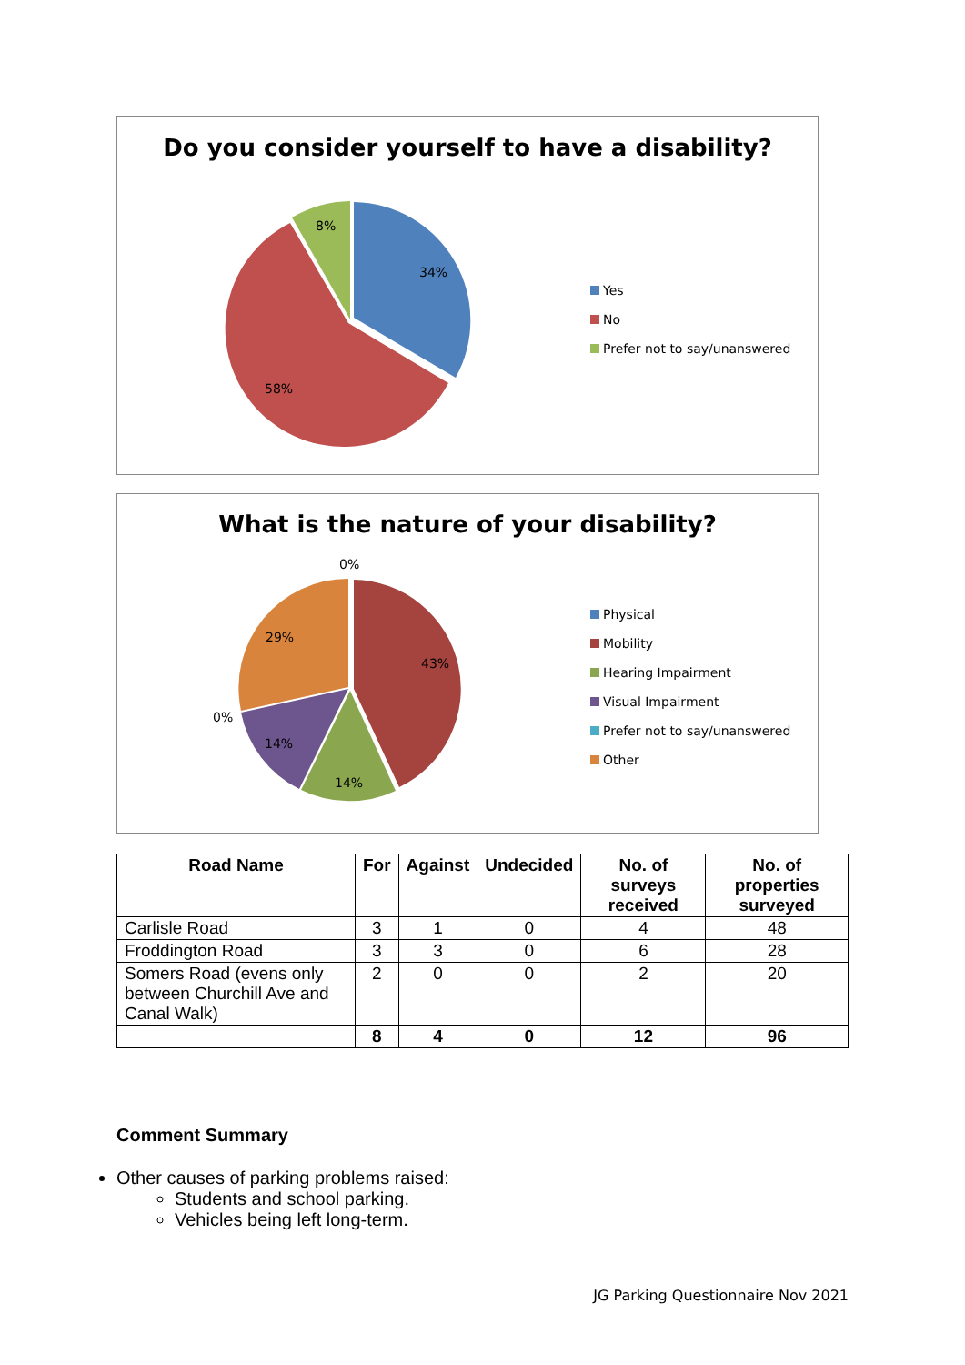Do you consider yourself to have a disability?
34%
58%
8%
Yes
No
Prefer not to say/unanswered
What is the nature of your disability?
43%
14%
14%
29%
0%
0%
Physical
Mobility
Hearing Impairment
Visual Impairment
Prefer not to say/unanswered
Other
| Road Name | For | Against | Undecided | No. of surveys received | No. of properties surveyed |
| --- | --- | --- | --- | --- | --- |
| Carlisle Road | 3 | 1 | 0 | 4 | 48 |
| Froddington Road | 3 | 3 | 0 | 6 | 28 |
| Somers Road (evens only between Churchill Ave and Canal Walk) | 2 | 0 | 0 | 2 | 20 |
| | 8 | 4 | 0 | 12 | 96 |
Comment Summary
Other causes of parking problems raised:
Students and school parking.
Vehicles being left long-term.
JG Parking Questionnaire Nov 2021